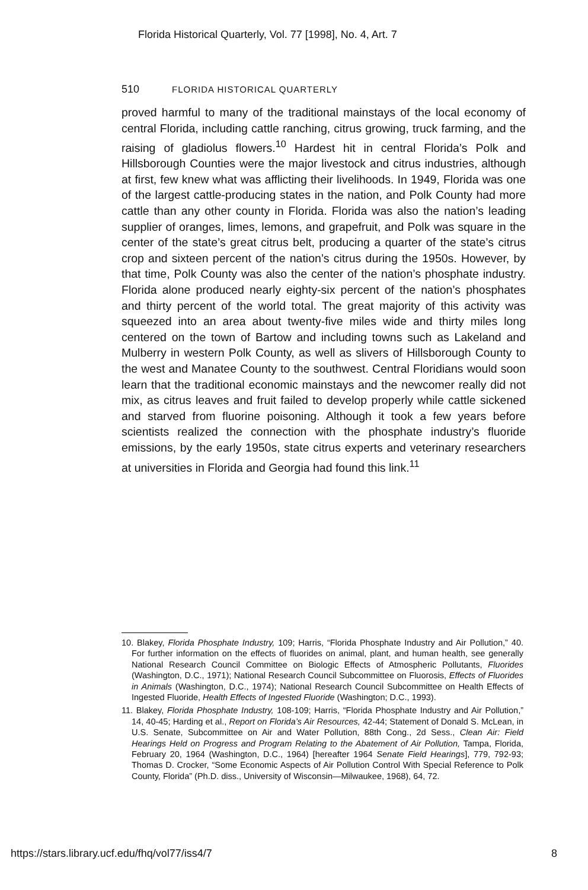Florida Historical Quarterly, Vol. 77 [1998], No. 4, Art. 7
510 FLORIDA HISTORICAL QUARTERLY
proved harmful to many of the traditional mainstays of the local economy of central Florida, including cattle ranching, citrus growing, truck farming, and the raising of gladiolus flowers.<sup>10</sup> Hardest hit in central Florida’s Polk and Hillsborough Counties were the major livestock and citrus industries, although at first, few knew what was afflicting their livelihoods. In 1949, Florida was one of the largest cattle-producing states in the nation, and Polk County had more cattle than any other county in Florida. Florida was also the nation’s leading supplier of oranges, limes, lemons, and grapefruit, and Polk was square in the center of the state’s great citrus belt, producing a quarter of the state’s citrus crop and sixteen percent of the nation’s citrus during the 1950s. However, by that time, Polk County was also the center of the nation’s phosphate industry. Florida alone produced nearly eighty-six percent of the nation’s phosphates and thirty percent of the world total. The great majority of this activity was squeezed into an area about twenty-five miles wide and thirty miles long centered on the town of Bartow and including towns such as Lakeland and Mulberry in western Polk County, as well as slivers of Hillsborough County to the west and Manatee County to the southwest. Central Floridians would soon learn that the traditional economic mainstays and the newcomer really did not mix, as citrus leaves and fruit failed to develop properly while cattle sickened and starved from fluorine poisoning. Although it took a few years before scientists realized the connection with the phosphate industry’s fluoride emissions, by the early 1950s, state citrus experts and veterinary researchers at universities in Florida and Georgia had found this link.<sup>11</sup>
10. Blakey, Florida Phosphate Industry, 109; Harris, “Florida Phosphate Industry and Air Pollution,” 40. For further information on the effects of fluorides on animal, plant, and human health, see generally National Research Council Committee on Biologic Effects of Atmospheric Pollutants, Fluorides (Washington, D.C., 1971); National Research Council Subcommittee on Fluorosis, Effects of Fluorides in Animals (Washington, D.C., 1974); National Research Council Subcommittee on Health Effects of Ingested Fluoride, Health Effects of Ingested Fluoride (Washington; D.C., 1993).
11. Blakey, Florida Phosphate Industry, 108-109; Harris, “Florida Phosphate Industry and Air Pollution,” 14, 40-45; Harding et al., Report on Florida’s Air Resources, 42-44; Statement of Donald S. McLean, in U.S. Senate, Subcommittee on Air and Water Pollution, 88th Cong., 2d Sess., Clean Air: Field Hearings Held on Progress and Program Relating to the Abatement of Air Pollution, Tampa, Florida, February 20, 1964 (Washington, D.C., 1964) [hereafter 1964 Senate Field Hearings], 779, 792-93; Thomas D. Crocker, “Some Economic Aspects of Air Pollution Control With Special Reference to Polk County, Florida” (Ph.D. diss., University of Wisconsin—Milwaukee, 1968), 64, 72.
https://stars.library.ucf.edu/fhq/vol77/iss4/7 8